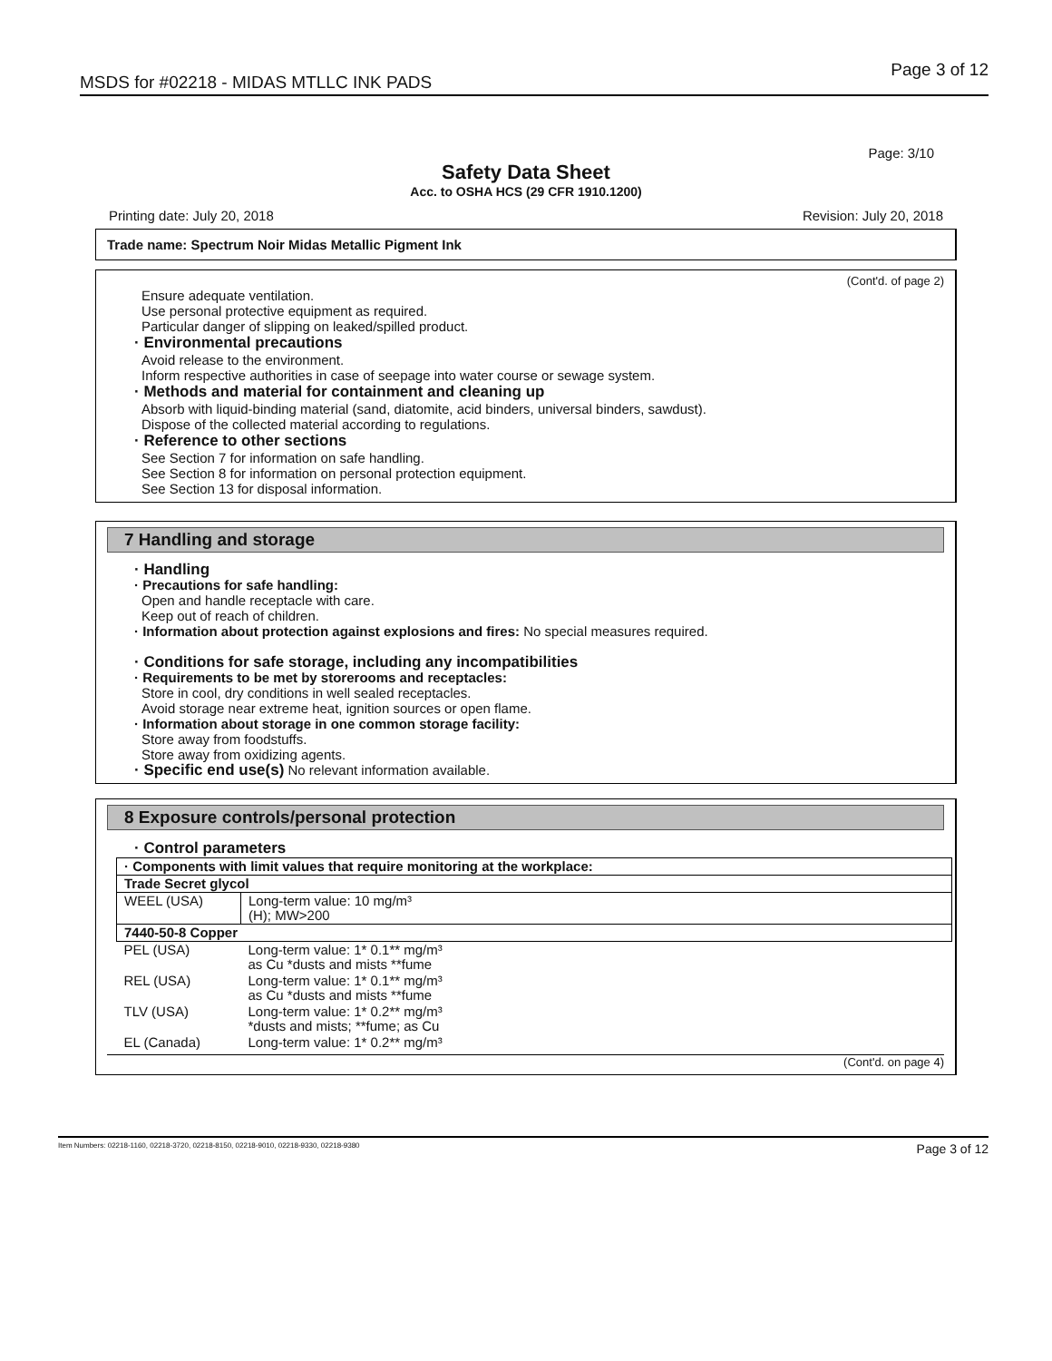MSDS for #02218 - MIDAS MTLLC INK PADS
Page 3 of 12
Page: 3/10
Safety Data Sheet
Acc. to OSHA HCS (29 CFR 1910.1200)
Printing date: July 20, 2018 Revision: July 20, 2018
Trade name: Spectrum Noir Midas Metallic Pigment Ink
(Cont'd. of page 2)
Ensure adequate ventilation.
Use personal protective equipment as required.
Particular danger of slipping on leaked/spilled product.
· Environmental precautions
Avoid release to the environment.
Inform respective authorities in case of seepage into water course or sewage system.
· Methods and material for containment and cleaning up
Absorb with liquid-binding material (sand, diatomite, acid binders, universal binders, sawdust).
Dispose of the collected material according to regulations.
· Reference to other sections
See Section 7 for information on safe handling.
See Section 8 for information on personal protection equipment.
See Section 13 for disposal information.
7 Handling and storage
· Handling
· Precautions for safe handling:
Open and handle receptacle with care.
Keep out of reach of children.
· Information about protection against explosions and fires: No special measures required.
· Conditions for safe storage, including any incompatibilities
· Requirements to be met by storerooms and receptacles:
Store in cool, dry conditions in well sealed receptacles.
Avoid storage near extreme heat, ignition sources or open flame.
· Information about storage in one common storage facility:
Store away from foodstuffs.
Store away from oxidizing agents.
· Specific end use(s) No relevant information available.
8 Exposure controls/personal protection
· Control parameters
| · Components with limit values that require monitoring at the workplace: | |
| Trade Secret glycol | |
| WEEL (USA) | Long-term value: 10 mg/m³ (H); MW>200 |
| 7440-50-8 Copper | |
| PEL (USA) | Long-term value: 1* 0.1** mg/m³ as Cu *dusts and mists **fume |
| REL (USA) | Long-term value: 1* 0.1** mg/m³ as Cu *dusts and mists **fume |
| TLV (USA) | Long-term value: 1* 0.2** mg/m³ *dusts and mists; **fume; as Cu |
| EL (Canada) | Long-term value: 1* 0.2** mg/m³ |
(Cont'd. on page 4)
Item Numbers: 02218-1160, 02218-3720, 02218-8150, 02218-9010, 02218-9330, 02218-9380
Page 3 of 12